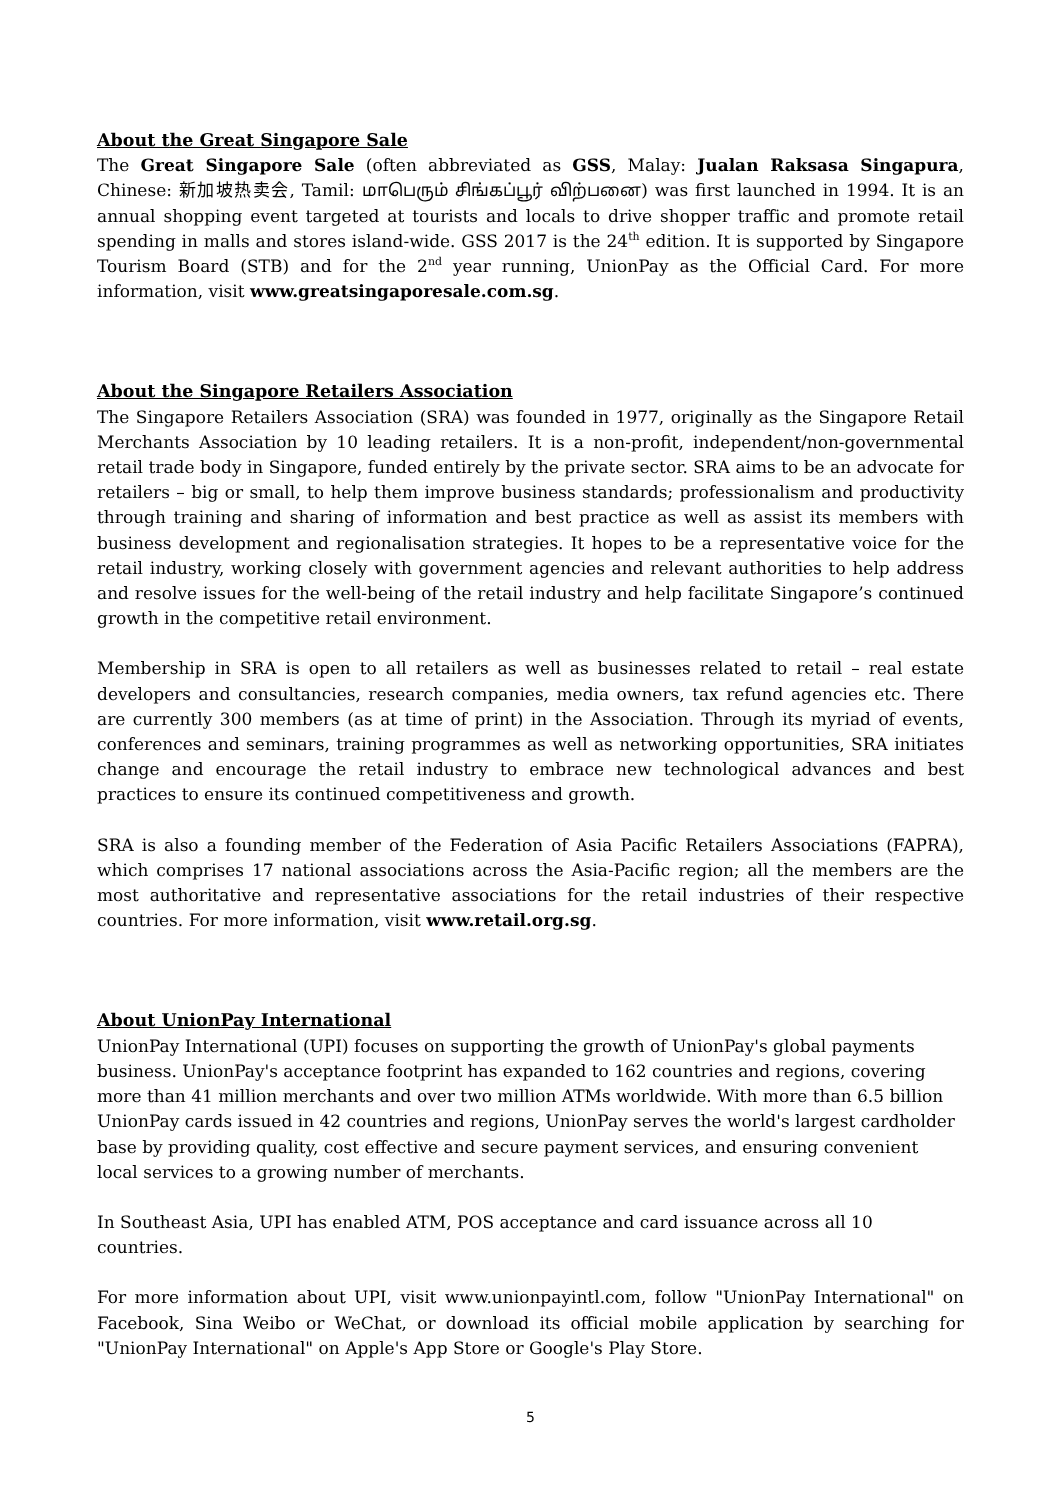About the Great Singapore Sale
The Great Singapore Sale (often abbreviated as GSS, Malay: Jualan Raksasa Singapura, Chinese: 新加坡热卖会, Tamil: மாபெரும் சிங்கப்பூர் விற்பனை) was first launched in 1994. It is an annual shopping event targeted at tourists and locals to drive shopper traffic and promote retail spending in malls and stores island-wide. GSS 2017 is the 24<sup>th</sup> edition. It is supported by Singapore Tourism Board (STB) and for the 2<sup>nd</sup> year running, UnionPay as the Official Card. For more information, visit www.greatsingaporesale.com.sg.
About the Singapore Retailers Association
The Singapore Retailers Association (SRA) was founded in 1977, originally as the Singapore Retail Merchants Association by 10 leading retailers. It is a non-profit, independent/non-governmental retail trade body in Singapore, funded entirely by the private sector. SRA aims to be an advocate for retailers – big or small, to help them improve business standards; professionalism and productivity through training and sharing of information and best practice as well as assist its members with business development and regionalisation strategies. It hopes to be a representative voice for the retail industry, working closely with government agencies and relevant authorities to help address and resolve issues for the well-being of the retail industry and help facilitate Singapore’s continued growth in the competitive retail environment.
Membership in SRA is open to all retailers as well as businesses related to retail – real estate developers and consultancies, research companies, media owners, tax refund agencies etc. There are currently 300 members (as at time of print) in the Association. Through its myriad of events, conferences and seminars, training programmes as well as networking opportunities, SRA initiates change and encourage the retail industry to embrace new technological advances and best practices to ensure its continued competitiveness and growth.
SRA is also a founding member of the Federation of Asia Pacific Retailers Associations (FAPRA), which comprises 17 national associations across the Asia-Pacific region; all the members are the most authoritative and representative associations for the retail industries of their respective countries. For more information, visit www.retail.org.sg.
About UnionPay International
UnionPay International (UPI) focuses on supporting the growth of UnionPay's global payments business. UnionPay's acceptance footprint has expanded to 162 countries and regions, covering more than 41 million merchants and over two million ATMs worldwide. With more than 6.5 billion UnionPay cards issued in 42 countries and regions, UnionPay serves the world's largest cardholder base by providing quality, cost effective and secure payment services, and ensuring convenient local services to a growing number of merchants.
In Southeast Asia, UPI has enabled ATM, POS acceptance and card issuance across all 10 countries.
For more information about UPI, visit www.unionpayintl.com, follow "UnionPay International" on Facebook, Sina Weibo or WeChat, or download its official mobile application by searching for "UnionPay International" on Apple's App Store or Google's Play Store.
5